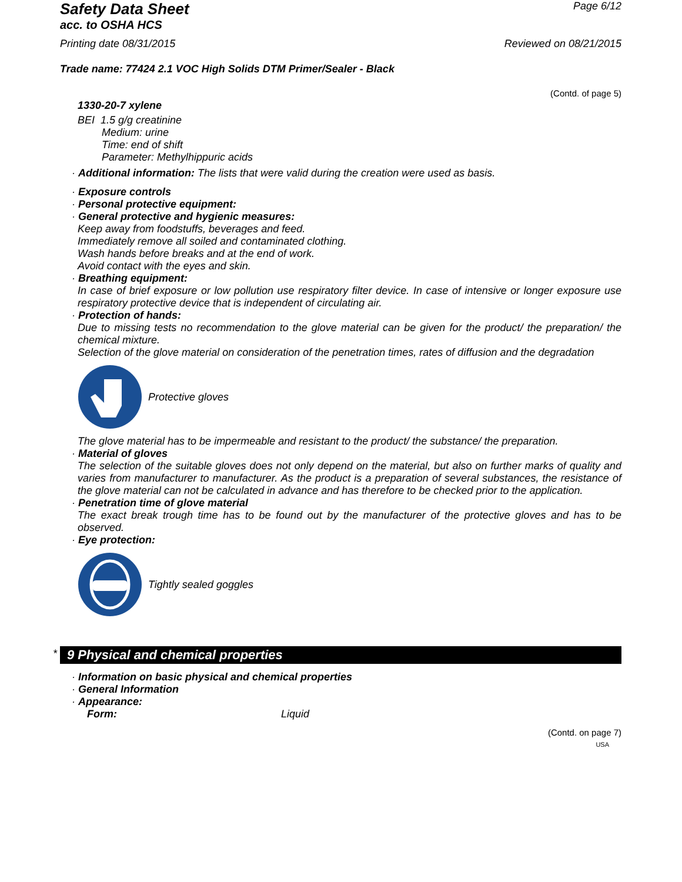Safety Data Sheet
acc. to OSHA HCS
Page 6/12
Printing date 08/31/2015 Reviewed on 08/21/2015
Trade name: 77424 2.1 VOC High Solids DTM Primer/Sealer - Black
(Contd. of page 5)
1330-20-7 xylene
BEI 1.5 g/g creatinine
Medium: urine
Time: end of shift
Parameter: Methylhippuric acids
· Additional information: The lists that were valid during the creation were used as basis.
· Exposure controls
· Personal protective equipment:
· General protective and hygienic measures:
Keep away from foodstuffs, beverages and feed.
Immediately remove all soiled and contaminated clothing.
Wash hands before breaks and at the end of work.
Avoid contact with the eyes and skin.
· Breathing equipment:
In case of brief exposure or low pollution use respiratory filter device. In case of intensive or longer exposure use respiratory protective device that is independent of circulating air.
· Protection of hands:
Due to missing tests no recommendation to the glove material can be given for the product/ the preparation/ the chemical mixture.
Selection of the glove material on consideration of the penetration times, rates of diffusion and the degradation
Protective gloves
The glove material has to be impermeable and resistant to the product/ the substance/ the preparation.
· Material of gloves
The selection of the suitable gloves does not only depend on the material, but also on further marks of quality and varies from manufacturer to manufacturer. As the product is a preparation of several substances, the resistance of the glove material can not be calculated in advance and has therefore to be checked prior to the application.
· Penetration time of glove material
The exact break trough time has to be found out by the manufacturer of the protective gloves and has to be observed.
· Eye protection:
Tightly sealed goggles
* 9 Physical and chemical properties
· Information on basic physical and chemical properties
· General Information
· Appearance:
Form: Liquid
(Contd. on page 7)
USA